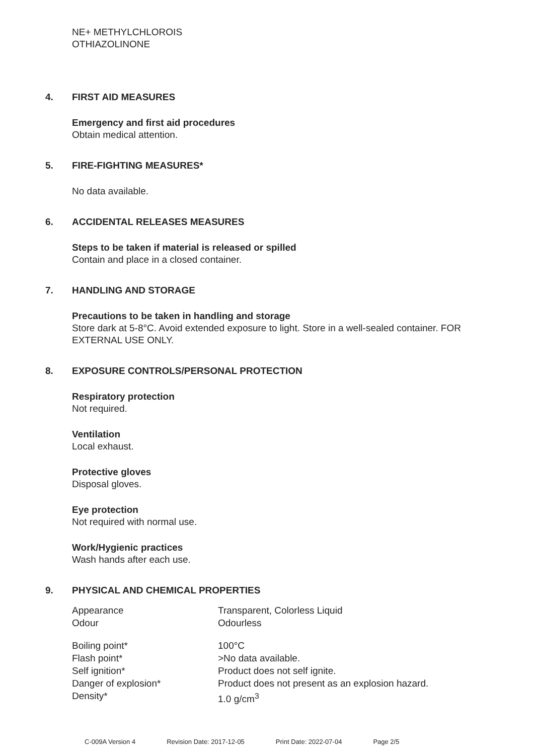NE+ METHYLCHLOROIS
OTHIAZOLINONE
4. FIRST AID MEASURES
Emergency and first aid procedures
Obtain medical attention.
5. FIRE-FIGHTING MEASURES*
No data available.
6. ACCIDENTAL RELEASES MEASURES
Steps to be taken if material is released or spilled
Contain and place in a closed container.
7. HANDLING AND STORAGE
Precautions to be taken in handling and storage
Store dark at 5-8°C. Avoid extended exposure to light. Store in a well-sealed container. FOR EXTERNAL USE ONLY.
8. EXPOSURE CONTROLS/PERSONAL PROTECTION
Respiratory protection
Not required.
Ventilation
Local exhaust.
Protective gloves
Disposal gloves.
Eye protection
Not required with normal use.
Work/Hygienic practices
Wash hands after each use.
9. PHYSICAL AND CHEMICAL PROPERTIES
| Appearance | Transparent, Colorless Liquid |
| Odour | Odourless |
| Boiling point* | 100°C |
| Flash point* | >No data available. |
| Self ignition* | Product does not self ignite. |
| Danger of explosion* | Product does not present as an explosion hazard. |
| Density* | 1.0 g/cm<sup>3</sup> |
C-009A Version 4 Revision Date: 2017-12-05 Print Date: 2022-07-04 Page 2/5